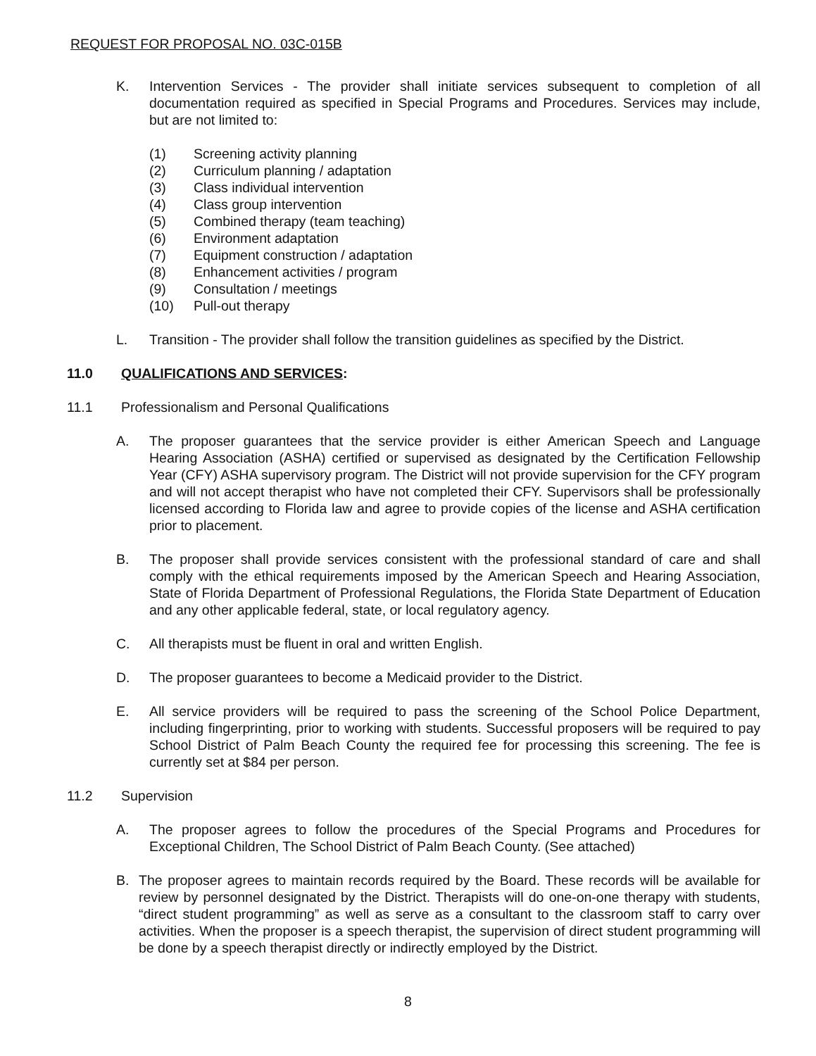REQUEST FOR PROPOSAL NO. 03C-015B
K. Intervention Services - The provider shall initiate services subsequent to completion of all documentation required as specified in Special Programs and Procedures. Services may include, but are not limited to:
(1) Screening activity planning
(2) Curriculum planning / adaptation
(3) Class individual intervention
(4) Class group intervention
(5) Combined therapy (team teaching)
(6) Environment adaptation
(7) Equipment construction / adaptation
(8) Enhancement activities / program
(9) Consultation / meetings
(10) Pull-out therapy
L. Transition - The provider shall follow the transition guidelines as specified by the District.
11.0 QUALIFICATIONS AND SERVICES:
11.1 Professionalism and Personal Qualifications
A. The proposer guarantees that the service provider is either American Speech and Language Hearing Association (ASHA) certified or supervised as designated by the Certification Fellowship Year (CFY) ASHA supervisory program. The District will not provide supervision for the CFY program and will not accept therapist who have not completed their CFY. Supervisors shall be professionally licensed according to Florida law and agree to provide copies of the license and ASHA certification prior to placement.
B. The proposer shall provide services consistent with the professional standard of care and shall comply with the ethical requirements imposed by the American Speech and Hearing Association, State of Florida Department of Professional Regulations, the Florida State Department of Education and any other applicable federal, state, or local regulatory agency.
C. All therapists must be fluent in oral and written English.
D. The proposer guarantees to become a Medicaid provider to the District.
E. All service providers will be required to pass the screening of the School Police Department, including fingerprinting, prior to working with students. Successful proposers will be required to pay School District of Palm Beach County the required fee for processing this screening. The fee is currently set at $84 per person.
11.2 Supervision
A. The proposer agrees to follow the procedures of the Special Programs and Procedures for Exceptional Children, The School District of Palm Beach County. (See attached)
B. The proposer agrees to maintain records required by the Board. These records will be available for review by personnel designated by the District. Therapists will do one-on-one therapy with students, “direct student programming” as well as serve as a consultant to the classroom staff to carry over activities. When the proposer is a speech therapist, the supervision of direct student programming will be done by a speech therapist directly or indirectly employed by the District.
8